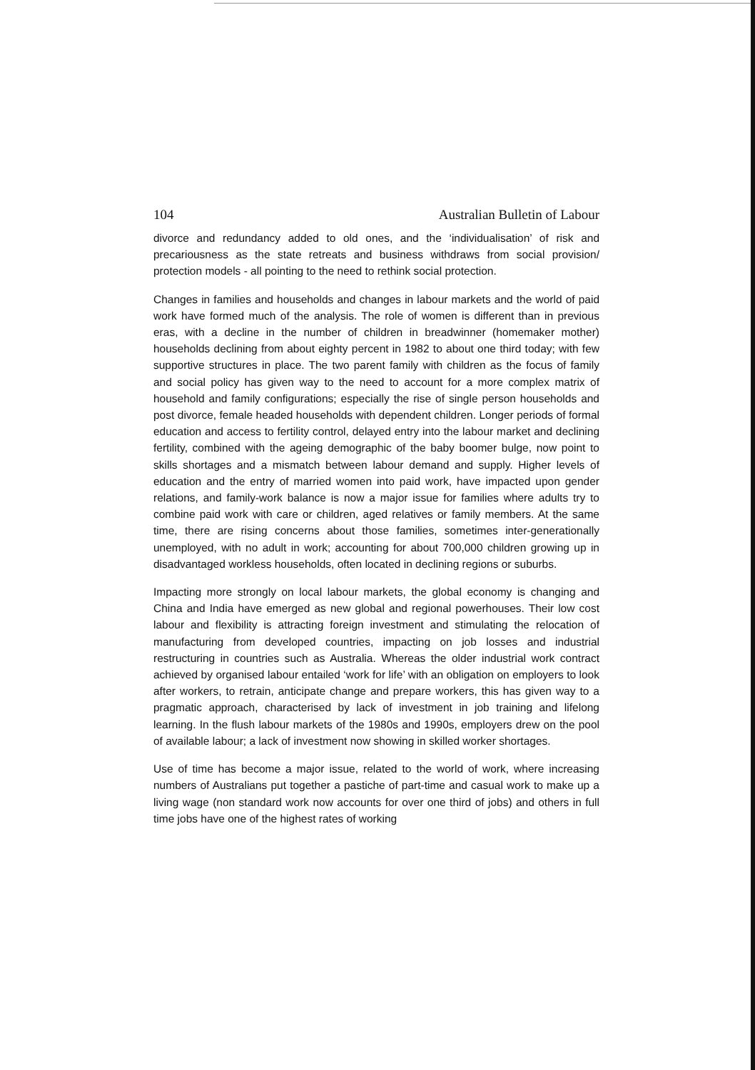104 Australian Bulletin of Labour
divorce and redundancy added to old ones, and the ‘individualisation’ of risk and precariousness as the state retreats and business withdraws from social provision/ protection models - all pointing to the need to rethink social protection.
Changes in families and households and changes in labour markets and the world of paid work have formed much of the analysis. The role of women is different than in previous eras, with a decline in the number of children in breadwinner (homemaker mother) households declining from about eighty percent in 1982 to about one third today; with few supportive structures in place. The two parent family with children as the focus of family and social policy has given way to the need to account for a more complex matrix of household and family configurations; especially the rise of single person households and post divorce, female headed households with dependent children. Longer periods of formal education and access to fertility control, delayed entry into the labour market and declining fertility, combined with the ageing demographic of the baby boomer bulge, now point to skills shortages and a mismatch between labour demand and supply. Higher levels of education and the entry of married women into paid work, have impacted upon gender relations, and family-work balance is now a major issue for families where adults try to combine paid work with care or children, aged relatives or family members. At the same time, there are rising concerns about those families, sometimes inter-generationally unemployed, with no adult in work; accounting for about 700,000 children growing up in disadvantaged workless households, often located in declining regions or suburbs.
Impacting more strongly on local labour markets, the global economy is changing and China and India have emerged as new global and regional powerhouses. Their low cost labour and flexibility is attracting foreign investment and stimulating the relocation of manufacturing from developed countries, impacting on job losses and industrial restructuring in countries such as Australia. Whereas the older industrial work contract achieved by organised labour entailed ‘work for life’ with an obligation on employers to look after workers, to retrain, anticipate change and prepare workers, this has given way to a pragmatic approach, characterised by lack of investment in job training and lifelong learning. In the flush labour markets of the 1980s and 1990s, employers drew on the pool of available labour; a lack of investment now showing in skilled worker shortages.
Use of time has become a major issue, related to the world of work, where increasing numbers of Australians put together a pastiche of part-time and casual work to make up a living wage (non standard work now accounts for over one third of jobs) and others in full time jobs have one of the highest rates of working